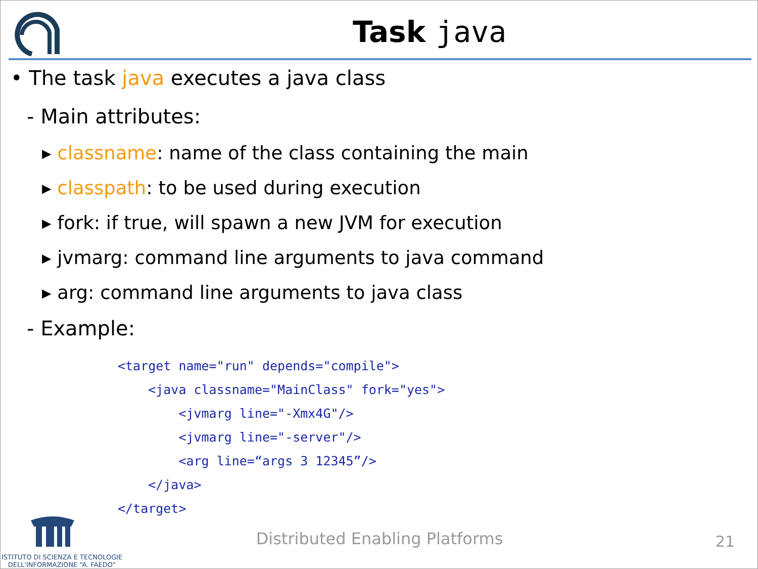Task java
• The task java executes a java class
- Main attributes:
▸ classname: name of the class containing the main
▸ classpath: to be used during execution
▸ fork: if true, will spawn a new JVM for execution
▸ jvmarg: command line arguments to java command
▸ arg: command line arguments to java class
- Example:
<target name="run" depends="compile">
    <java classname="MainClass" fork="yes">
        <jvmarg line="-Xmx4G"/>
        <jvmarg line="-server"/>
        <arg line=“args 3 12345”/>
    </java>
</target>
Distributed Enabling Platforms 21
ISTITUTO DI SCIENZA E TECNOLOGIE
DELL'INFORMAZIONE “A. FAEDO”